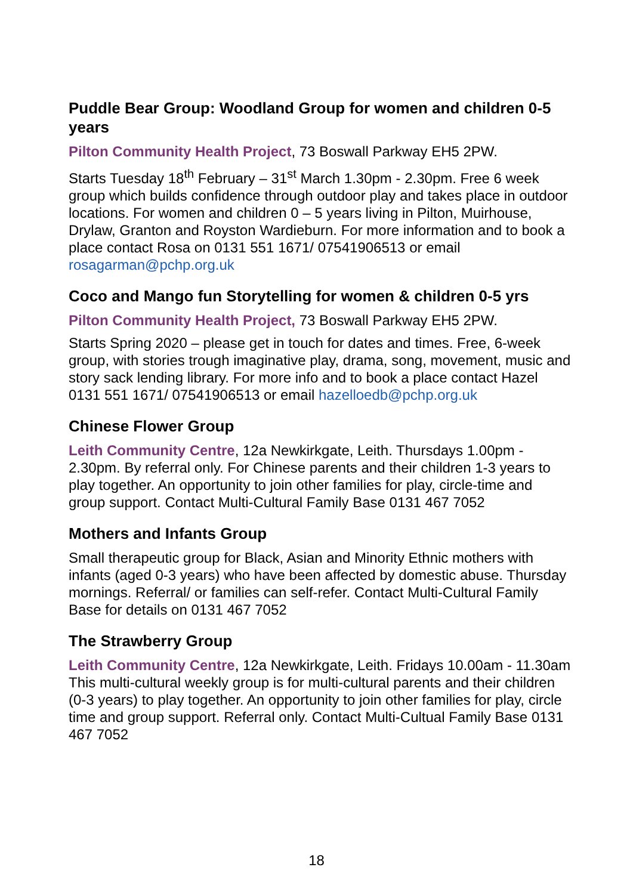Puddle Bear Group: Woodland Group for women and children 0-5 years
Pilton Community Health Project, 73 Boswall Parkway EH5 2PW.
Starts Tuesday 18<sup>th</sup> February – 31<sup>st</sup> March 1.30pm - 2.30pm. Free 6 week group which builds confidence through outdoor play and takes place in outdoor locations. For women and children 0 – 5 years living in Pilton, Muirhouse, Drylaw, Granton and Royston Wardieburn. For more information and to book a place contact Rosa on 0131 551 1671/ 07541906513 or email rosagarman@pchp.org.uk
Coco and Mango fun Storytelling for women & children 0-5 yrs
Pilton Community Health Project, 73 Boswall Parkway EH5 2PW.
Starts Spring 2020 – please get in touch for dates and times. Free, 6-week group, with stories trough imaginative play, drama, song, movement, music and story sack lending library. For more info and to book a place contact Hazel 0131 551 1671/ 07541906513 or email hazelloedb@pchp.org.uk
Chinese Flower Group
Leith Community Centre, 12a Newkirkgate, Leith. Thursdays 1.00pm - 2.30pm. By referral only. For Chinese parents and their children 1-3 years to play together. An opportunity to join other families for play, circle-time and group support. Contact Multi-Cultural Family Base 0131 467 7052
Mothers and Infants Group
Small therapeutic group for Black, Asian and Minority Ethnic mothers with infants (aged 0-3 years) who have been affected by domestic abuse. Thursday mornings. Referral/ or families can self-refer. Contact Multi-Cultural Family Base for details on 0131 467 7052
The Strawberry Group
Leith Community Centre, 12a Newkirkgate, Leith. Fridays 10.00am - 11.30am This multi-cultural weekly group is for multi-cultural parents and their children (0-3 years) to play together. An opportunity to join other families for play, circle time and group support. Referral only. Contact Multi-Cultual Family Base 0131 467 7052
18